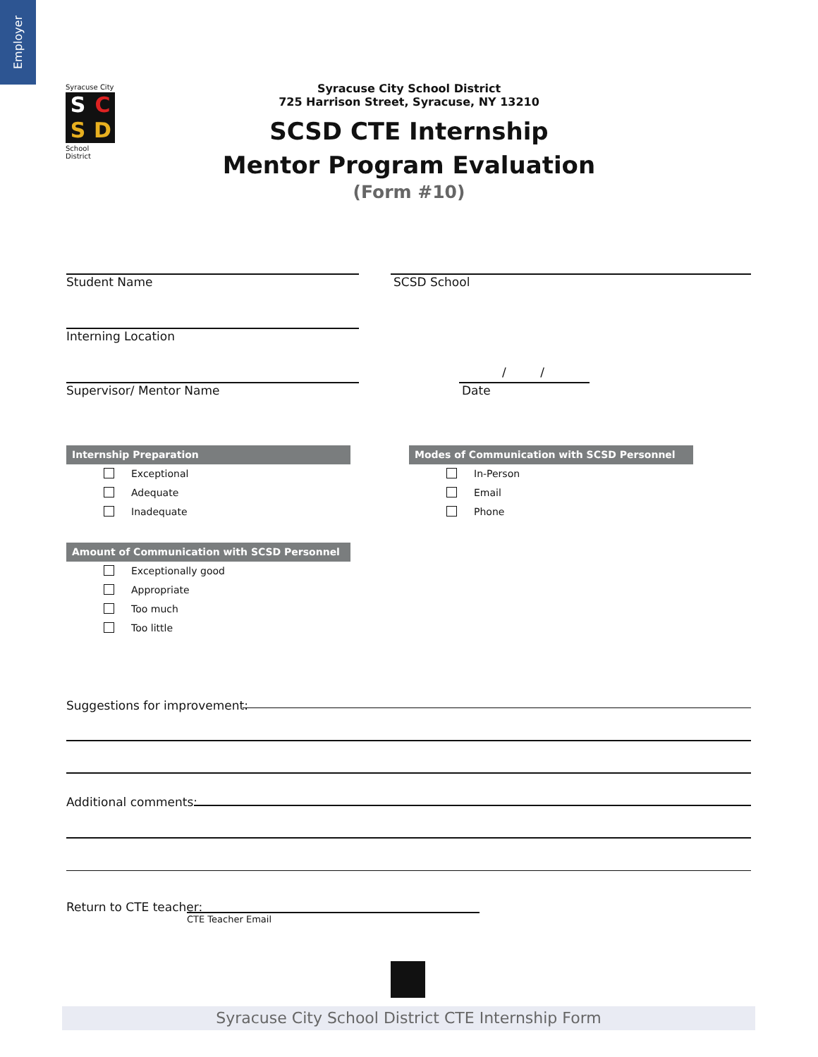Employer
Syracuse City
SCSD
School District
Syracuse City School District
725 Harrison Street, Syracuse, NY 13210
SCSD CTE Internship
Mentor Program Evaluation
(Form #10)
Student Name SCSD School
Interning Location
Supervisor/ Mentor Name
/ /
Date
Internship Preparation
Exceptional
Adequate
Inadequate
Modes of Communication with SCSD Personnel
In-Person
Email
Phone
Amount of Communication with SCSD Personnel
Exceptionally good
Appropriate
Too much
Too little
Suggestions for improvement:
Additional comments:
Return to CTE teacher:
CTE Teacher Email
Syracuse City School District CTE Internship Form